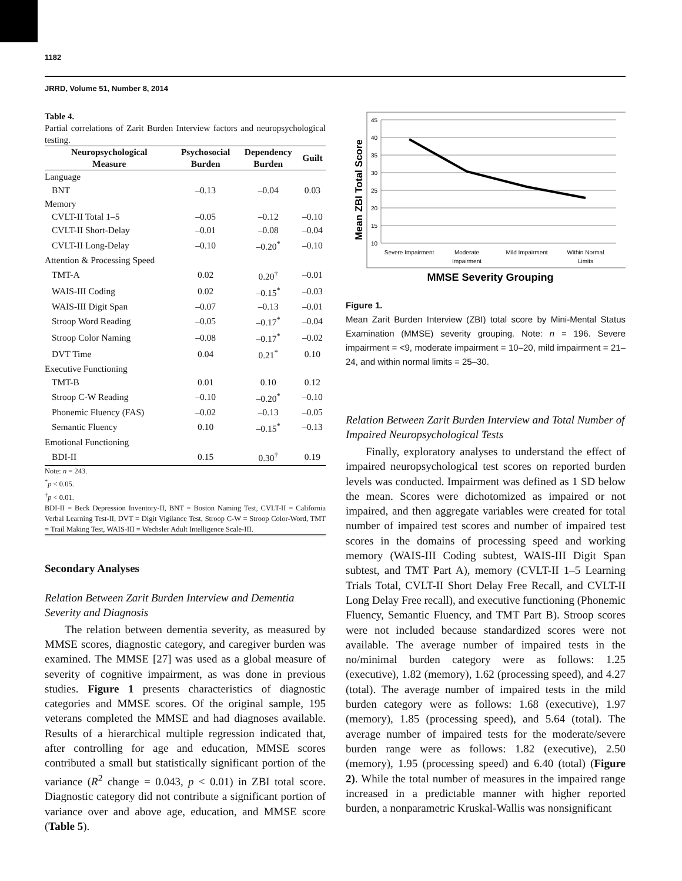1182
JRRD, Volume 51, Number 8, 2014
Table 4.
Partial correlations of Zarit Burden Interview factors and neuropsychological testing.
| Neuropsychological Measure | Psychosocial Burden | Dependency Burden | Guilt |
| --- | --- | --- | --- |
| Language | | | |
| BNT | –0.13 | –0.04 | 0.03 |
| Memory | | | |
| CVLT-II Total 1–5 | –0.05 | –0.12 | –0.10 |
| CVLT-II Short-Delay | –0.01 | –0.08 | –0.04 |
| CVLT-II Long-Delay | –0.10 | –0.20<sup>*</sup> | –0.10 |
| Attention & Processing Speed | | | |
| TMT-A | 0.02 | 0.20<sup>†</sup> | –0.01 |
| WAIS-III Coding | 0.02 | –0.15<sup>*</sup> | –0.03 |
| WAIS-III Digit Span | –0.07 | –0.13 | –0.01 |
| Stroop Word Reading | –0.05 | –0.17<sup>*</sup> | –0.04 |
| Stroop Color Naming | –0.08 | –0.17<sup>*</sup> | –0.02 |
| DVT Time | 0.04 | 0.21<sup>*</sup> | 0.10 |
| Executive Functioning | | | |
| TMT-B | 0.01 | 0.10 | 0.12 |
| Stroop C-W Reading | –0.10 | –0.20<sup>*</sup> | –0.10 |
| Phonemic Fluency (FAS) | –0.02 | –0.13 | –0.05 |
| Semantic Fluency | 0.10 | –0.15<sup>*</sup> | –0.13 |
| Emotional Functioning | | | |
| BDI-II | 0.15 | 0.30<sup>†</sup> | 0.19 |
Note: n = 243.
<sup>*</sup> p < 0.05.
<sup>†</sup> p < 0.01.
BDI-II = Beck Depression Inventory-II, BNT = Boston Naming Test, CVLT-II = California Verbal Learning Test-II, DVT = Digit Vigilance Test, Stroop C-W = Stroop Color-Word, TMT = Trail Making Test, WAIS-III = Wechsler Adult Intelligence Scale-III.
Secondary Analyses
Relation Between Zarit Burden Interview and Dementia Severity and Diagnosis
The relation between dementia severity, as measured by MMSE scores, diagnostic category, and caregiver burden was examined. The MMSE [27] was used as a global measure of severity of cognitive impairment, as was done in previous studies. Figure 1 presents characteristics of diagnostic categories and MMSE scores. Of the original sample, 195 veterans completed the MMSE and had diagnoses available. Results of a hierarchical multiple regression indicated that, after controlling for age and education, MMSE scores contributed a small but statistically significant portion of the variance (R<sup>2</sup> change = 0.043, p < 0.01) in ZBI total score. Diagnostic category did not contribute a significant portion of variance over and above age, education, and MMSE score (Table 5).
Mean ZBI Total Score
45
40
35
30
25
20
15
10
Severe Impairment
Moderate
Impairment
Mild Impairment
Within Normal
Limits
MMSE Severity Grouping
Figure 1.
Mean Zarit Burden Interview (ZBI) total score by Mini-Mental Status Examination (MMSE) severity grouping. Note: n = 196. Severe impairment = <9, moderate impairment = 10–20, mild impairment = 21–24, and within normal limits = 25–30.
Relation Between Zarit Burden Interview and Total Number of Impaired Neuropsychological Tests
Finally, exploratory analyses to understand the effect of impaired neuropsychological test scores on reported burden levels was conducted. Impairment was defined as 1 SD below the mean. Scores were dichotomized as impaired or not impaired, and then aggregate variables were created for total number of impaired test scores and number of impaired test scores in the domains of processing speed and working memory (WAIS-III Coding subtest, WAIS-III Digit Span subtest, and TMT Part A), memory (CVLT-II 1–5 Learning Trials Total, CVLT-II Short Delay Free Recall, and CVLT-II Long Delay Free recall), and executive functioning (Phonemic Fluency, Semantic Fluency, and TMT Part B). Stroop scores were not included because standardized scores were not available. The average number of impaired tests in the no/minimal burden category were as follows: 1.25 (executive), 1.82 (memory), 1.62 (processing speed), and 4.27 (total). The average number of impaired tests in the mild burden category were as follows: 1.68 (executive), 1.97 (memory), 1.85 (processing speed), and 5.64 (total). The average number of impaired tests for the moderate/severe burden range were as follows: 1.82 (executive), 2.50 (memory), 1.95 (processing speed) and 6.40 (total) (Figure 2). While the total number of measures in the impaired range increased in a predictable manner with higher reported burden, a nonparametric Kruskal-Wallis was nonsignificant